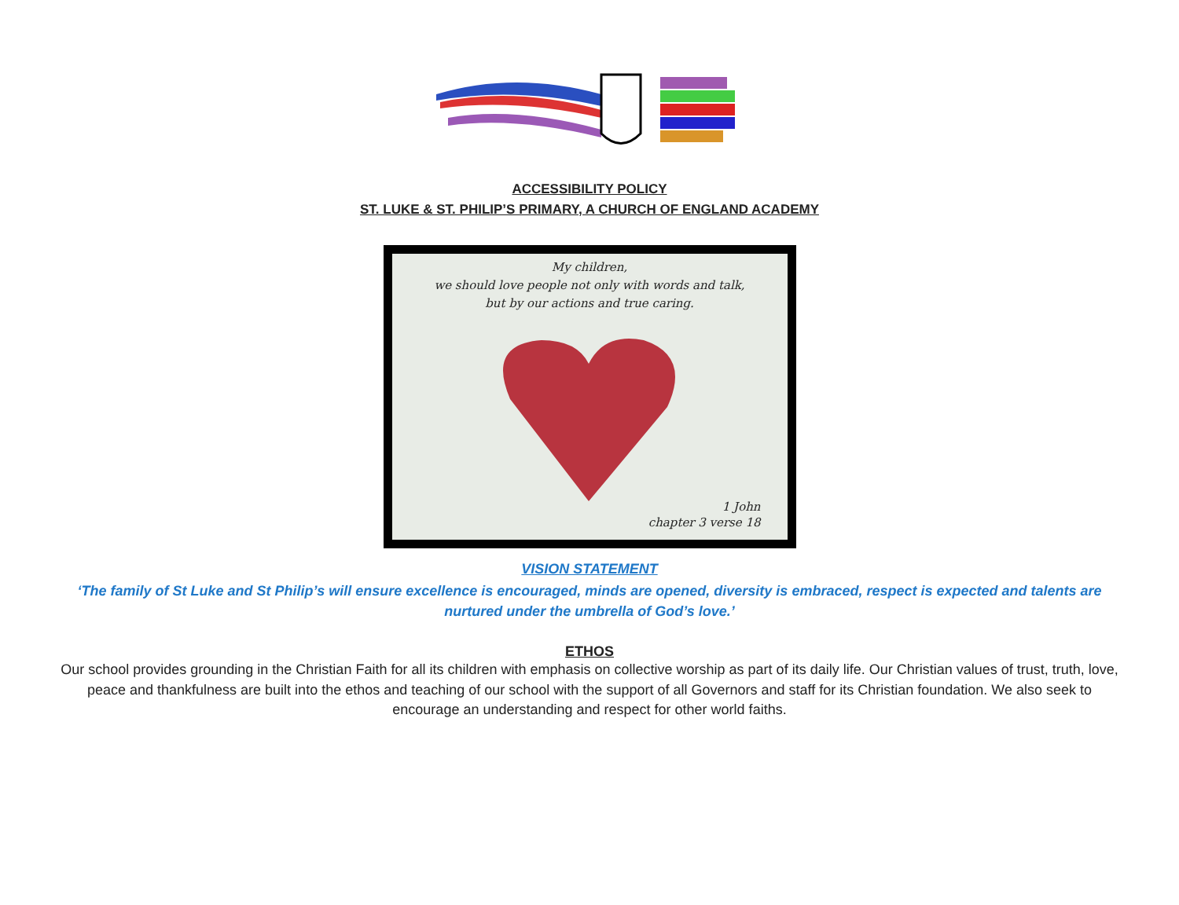ACCESSIBILITY POLICY
ST. LUKE & ST. PHILIP’S PRIMARY, A CHURCH OF ENGLAND ACADEMY
My children,
we should love people not only with words and talk,
but by our actions and true caring.
1 John
chapter 3 verse 18
VISION STATEMENT
‘The family of St Luke and St Philip’s will ensure excellence is encouraged, minds are opened, diversity is embraced, respect is expected and talents are nurtured under the umbrella of God’s love.’
ETHOS
Our school provides grounding in the Christian Faith for all its children with emphasis on collective worship as part of its daily life. Our Christian values of trust, truth, love, peace and thankfulness are built into the ethos and teaching of our school with the support of all Governors and staff for its Christian foundation. We also seek to encourage an understanding and respect for other world faiths.